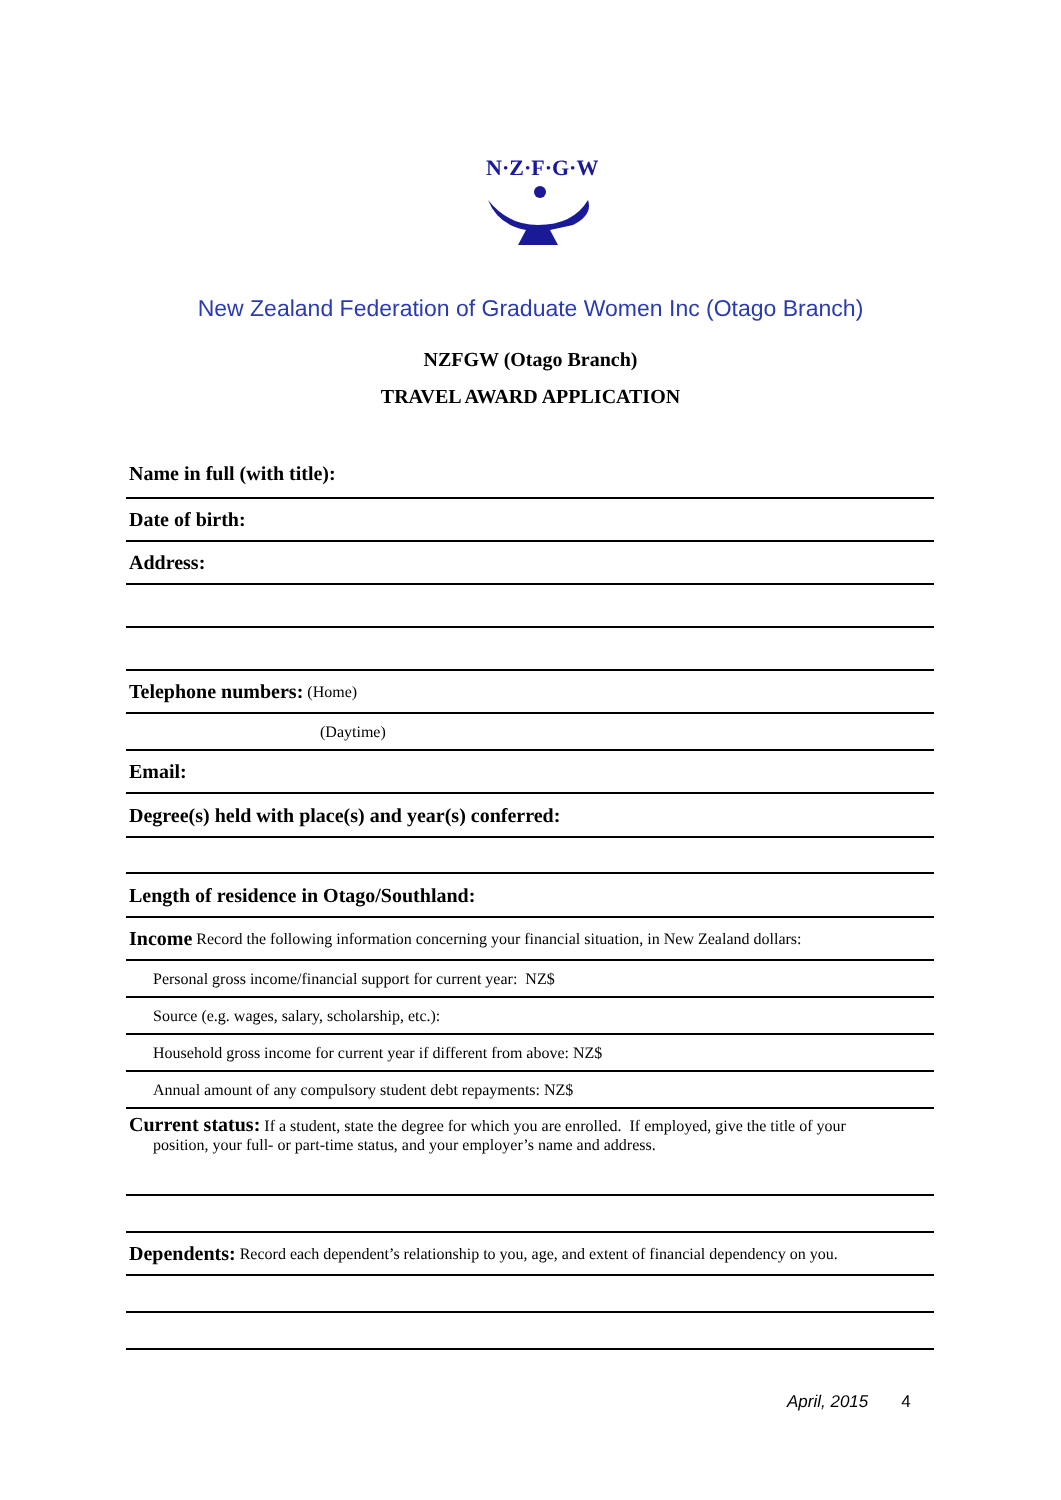N·Z·F·G·W
New Zealand Federation of Graduate Women Inc (Otago Branch)
NZFGW (Otago Branch)
TRAVEL AWARD APPLICATION
Name in full (with title):
Date of birth:
Address:
Telephone numbers: (Home)
(Daytime)
Email:
Degree(s) held with place(s) and year(s) conferred:
Length of residence in Otago/Southland:
Income Record the following information concerning your financial situation, in New Zealand dollars:
Personal gross income/financial support for current year: NZ$
Source (e.g. wages, salary, scholarship, etc.):
Household gross income for current year if different from above: NZ$
Annual amount of any compulsory student debt repayments: NZ$
Current status: If a student, state the degree for which you are enrolled. If employed, give the title of your
position, your full- or part-time status, and your employer’s name and address.
Dependents: Record each dependent’s relationship to you, age, and extent of financial dependency on you.
April, 2015 4